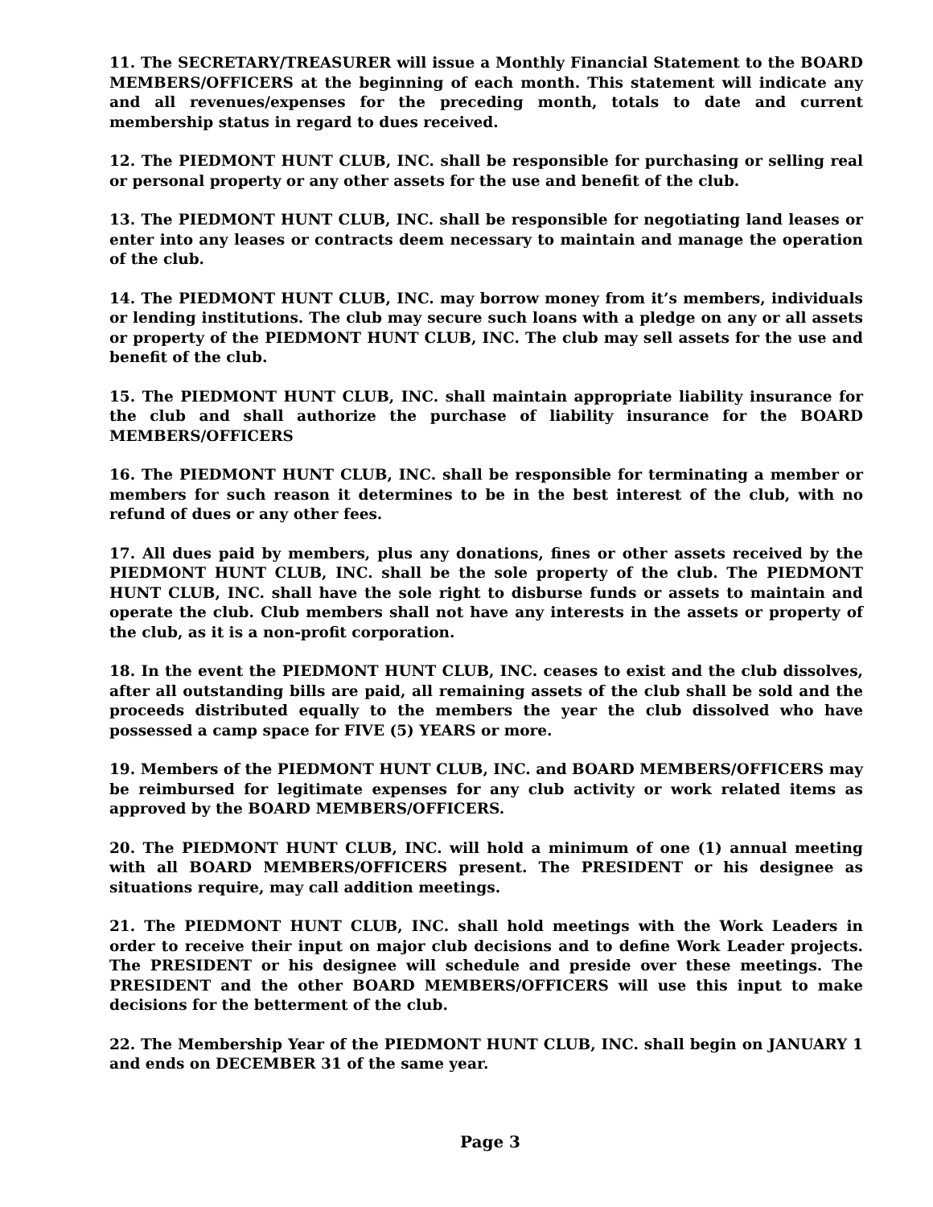11. The SECRETARY/TREASURER will issue a Monthly Financial Statement to the BOARD MEMBERS/OFFICERS at the beginning of each month. This statement will indicate any and all revenues/expenses for the preceding month, totals to date and current membership status in regard to dues received.
12. The PIEDMONT HUNT CLUB, INC. shall be responsible for purchasing or selling real or personal property or any other assets for the use and benefit of the club.
13. The PIEDMONT HUNT CLUB, INC. shall be responsible for negotiating land leases or enter into any leases or contracts deem necessary to maintain and manage the operation of the club.
14. The PIEDMONT HUNT CLUB, INC. may borrow money from it’s members, individuals or lending institutions. The club may secure such loans with a pledge on any or all assets or property of the PIEDMONT HUNT CLUB, INC. The club may sell assets for the use and benefit of the club.
15. The PIEDMONT HUNT CLUB, INC. shall maintain appropriate liability insurance for the club and shall authorize the purchase of liability insurance for the BOARD MEMBERS/OFFICERS
16. The PIEDMONT HUNT CLUB, INC. shall be responsible for terminating a member or members for such reason it determines to be in the best interest of the club, with no refund of dues or any other fees.
17. All dues paid by members, plus any donations, fines or other assets received by the PIEDMONT HUNT CLUB, INC. shall be the sole property of the club. The PIEDMONT HUNT CLUB, INC. shall have the sole right to disburse funds or assets to maintain and operate the club. Club members shall not have any interests in the assets or property of the club, as it is a non-profit corporation.
18. In the event the PIEDMONT HUNT CLUB, INC. ceases to exist and the club dissolves, after all outstanding bills are paid, all remaining assets of the club shall be sold and the proceeds distributed equally to the members the year the club dissolved who have possessed a camp space for FIVE (5) YEARS or more.
19. Members of the PIEDMONT HUNT CLUB, INC. and BOARD MEMBERS/OFFICERS may be reimbursed for legitimate expenses for any club activity or work related items as approved by the BOARD MEMBERS/OFFICERS.
20. The PIEDMONT HUNT CLUB, INC. will hold a minimum of one (1) annual meeting with all BOARD MEMBERS/OFFICERS present. The PRESIDENT or his designee as situations require, may call addition meetings.
21. The PIEDMONT HUNT CLUB, INC. shall hold meetings with the Work Leaders in order to receive their input on major club decisions and to define Work Leader projects. The PRESIDENT or his designee will schedule and preside over these meetings. The PRESIDENT and the other BOARD MEMBERS/OFFICERS will use this input to make decisions for the betterment of the club.
22. The Membership Year of the PIEDMONT HUNT CLUB, INC. shall begin on JANUARY 1 and ends on DECEMBER 31 of the same year.
Page 3